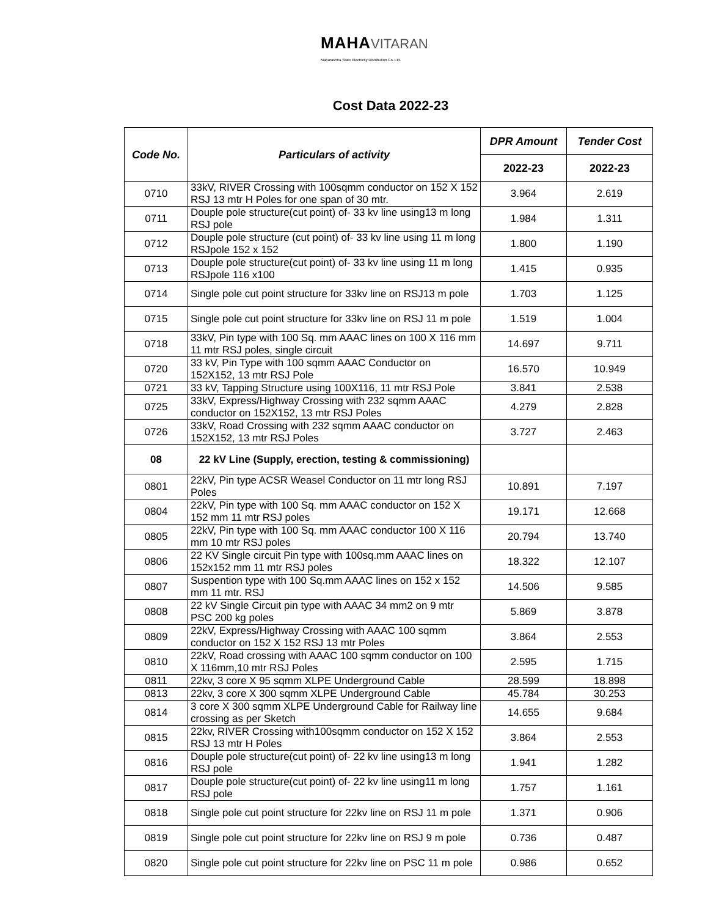MAHA VITARAN
Maharashtra State Electricity Distribution Co. Ltd.
Cost Data 2022-23
| Code No. | Particulars of activity | DPR Amount | Tender Cost |
| --- | --- | --- | --- |
| | | 2022-23 | 2022-23 |
| 0710 | 33kV, RIVER Crossing with 100sqmm conductor on 152 X 152 RSJ 13 mtr H Poles for one span of 30 mtr. | 3.964 | 2.619 |
| 0711 | Douple pole structure(cut point) of- 33 kv line using13 m long RSJ pole | 1.984 | 1.311 |
| 0712 | Douple pole structure (cut point) of- 33 kv line using 11 m long RSJpole 152 x 152 | 1.800 | 1.190 |
| 0713 | Douple pole structure(cut point) of- 33 kv line using 11 m long RSJpole 116 x100 | 1.415 | 0.935 |
| 0714 | Single pole cut point structure for 33kv line on RSJ13 m pole | 1.703 | 1.125 |
| 0715 | Single pole cut point structure for 33kv line on RSJ 11 m pole | 1.519 | 1.004 |
| 0718 | 33kV, Pin type with 100 Sq. mm AAAC lines on 100 X 116 mm 11 mtr RSJ poles, single circuit | 14.697 | 9.711 |
| 0720 | 33 kV, Pin Type with 100 sqmm AAAC Conductor on 152X152, 13 mtr RSJ Pole | 16.570 | 10.949 |
| 0721 | 33 kV, Tapping Structure using 100X116, 11 mtr RSJ Pole | 3.841 | 2.538 |
| 0725 | 33kV, Express/Highway Crossing with 232 sqmm AAAC conductor on 152X152, 13 mtr RSJ Poles | 4.279 | 2.828 |
| 0726 | 33kV, Road Crossing with 232 sqmm AAAC conductor on 152X152, 13 mtr RSJ Poles | 3.727 | 2.463 |
| 08 | 22 kV Line (Supply, erection, testing & commissioning) | | |
| 0801 | 22kV, Pin type ACSR Weasel Conductor on 11 mtr long RSJ Poles | 10.891 | 7.197 |
| 0804 | 22kV, Pin type with 100 Sq. mm AAAC conductor on 152 X 152 mm 11 mtr RSJ poles | 19.171 | 12.668 |
| 0805 | 22kV, Pin type with 100 Sq. mm AAAC conductor 100 X 116 mm 10 mtr RSJ poles | 20.794 | 13.740 |
| 0806 | 22 KV Single circuit Pin type with 100sq.mm AAAC lines on 152x152 mm 11 mtr RSJ poles | 18.322 | 12.107 |
| 0807 | Suspention type with 100 Sq.mm AAAC lines on 152 x 152 mm 11 mtr. RSJ | 14.506 | 9.585 |
| 0808 | 22 kV Single Circuit pin type with AAAC 34 mm2 on 9 mtr PSC 200 kg poles | 5.869 | 3.878 |
| 0809 | 22kV, Express/Highway Crossing with AAAC 100 sqmm conductor on 152 X 152 RSJ 13 mtr Poles | 3.864 | 2.553 |
| 0810 | 22kV, Road crossing with AAAC 100 sqmm conductor on 100 X 116mm,10 mtr RSJ Poles | 2.595 | 1.715 |
| 0811 | 22kv, 3 core X 95 sqmm XLPE Underground Cable | 28.599 | 18.898 |
| 0813 | 22kv, 3 core X 300 sqmm XLPE Underground Cable | 45.784 | 30.253 |
| 0814 | 3 core X 300 sqmm XLPE Underground Cable for Railway line crossing as per Sketch | 14.655 | 9.684 |
| 0815 | 22kv, RIVER Crossing with100sqmm conductor on 152 X 152 RSJ 13 mtr H Poles | 3.864 | 2.553 |
| 0816 | Douple pole structure(cut point) of- 22 kv line using13 m long RSJ pole | 1.941 | 1.282 |
| 0817 | Douple pole structure(cut point) of- 22 kv line using11 m long RSJ pole | 1.757 | 1.161 |
| 0818 | Single pole cut point structure for 22kv line on RSJ 11 m pole | 1.371 | 0.906 |
| 0819 | Single pole cut point structure for 22kv line on RSJ 9 m pole | 0.736 | 0.487 |
| 0820 | Single pole cut point structure for 22kv line on PSC 11 m pole | 0.986 | 0.652 |